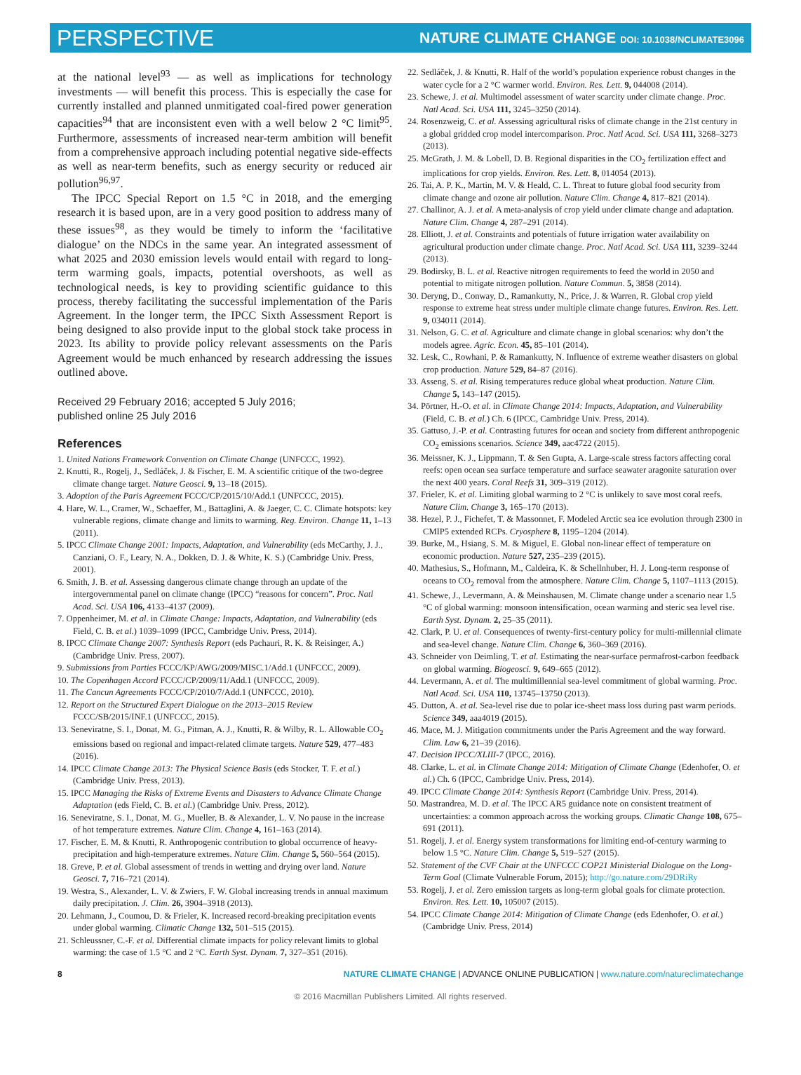PERSPECTIVE NATURE CLIMATE CHANGE DOI: 10.1038/NCLIMATE3096
at the national level<sup>93</sup> — as well as implications for technology investments — will benefit this process. This is especially the case for currently installed and planned unmitigated coal-fired power generation capacities<sup>94</sup> that are inconsistent even with a well below 2 °C limit<sup>95</sup>. Furthermore, assessments of increased near-term ambition will benefit from a comprehensive approach including potential negative side-effects as well as near-term benefits, such as energy security or reduced air pollution<sup>96,97</sup>.
The IPCC Special Report on 1.5 °C in 2018, and the emerging research it is based upon, are in a very good position to address many of these issues<sup>98</sup>, as they would be timely to inform the ‘facilitative dialogue’ on the NDCs in the same year. An integrated assessment of what 2025 and 2030 emission levels would entail with regard to long-term warming goals, impacts, potential overshoots, as well as technological needs, is key to providing scientific guidance to this process, thereby facilitating the successful implementation of the Paris Agreement. In the longer term, the IPCC Sixth Assessment Report is being designed to also provide input to the global stock take process in 2023. Its ability to provide policy relevant assessments on the Paris Agreement would be much enhanced by research addressing the issues outlined above.
Received 29 February 2016; accepted 5 July 2016;
published online 25 July 2016
References
1. United Nations Framework Convention on Climate Change (UNFCCC, 1992).
2. Knutti, R., Rogelj, J., Sedláček, J. & Fischer, E. M. A scientific critique of the two-degree climate change target. Nature Geosci. 9, 13–18 (2015).
3. Adoption of the Paris Agreement FCCC/CP/2015/10/Add.1 (UNFCCC, 2015).
4. Hare, W. L., Cramer, W., Schaeffer, M., Battaglini, A. & Jaeger, C. C. Climate hotspots: key vulnerable regions, climate change and limits to warming. Reg. Environ. Change 11, 1–13 (2011).
5. IPCC Climate Change 2001: Impacts, Adaptation, and Vulnerability (eds McCarthy, J. J., Canziani, O. F., Leary, N. A., Dokken, D. J. & White, K. S.) (Cambridge Univ. Press, 2001).
6. Smith, J. B. et al. Assessing dangerous climate change through an update of the intergovernmental panel on climate change (IPCC) “reasons for concern”. Proc. Natl Acad. Sci. USA 106, 4133–4137 (2009).
7. Oppenheimer, M. et al. in Climate Change: Impacts, Adaptation, and Vulnerability (eds Field, C. B. et al.) 1039–1099 (IPCC, Cambridge Univ. Press, 2014).
8. IPCC Climate Change 2007: Synthesis Report (eds Pachauri, R. K. & Reisinger, A.) (Cambridge Univ. Press, 2007).
9. Submissions from Parties FCCC/KP/AWG/2009/MISC.1/Add.1 (UNFCCC, 2009).
10. The Copenhagen Accord FCCC/CP/2009/11/Add.1 (UNFCCC, 2009).
11. The Cancun Agreements FCCC/CP/2010/7/Add.1 (UNFCCC, 2010).
12. Report on the Structured Expert Dialogue on the 2013–2015 Review FCCC/SB/2015/INF.1 (UNFCCC, 2015).
13. Seneviratne, S. I., Donat, M. G., Pitman, A. J., Knutti, R. & Wilby, R. L. Allowable CO<sub>2</sub> emissions based on regional and impact-related climate targets. Nature 529, 477–483 (2016).
14. IPCC Climate Change 2013: The Physical Science Basis (eds Stocker, T. F. et al.) (Cambridge Univ. Press, 2013).
15. IPCC Managing the Risks of Extreme Events and Disasters to Advance Climate Change Adaptation (eds Field, C. B. et al.) (Cambridge Univ. Press, 2012).
16. Seneviratne, S. I., Donat, M. G., Mueller, B. & Alexander, L. V. No pause in the increase of hot temperature extremes. Nature Clim. Change 4, 161–163 (2014).
17. Fischer, E. M. & Knutti, R. Anthropogenic contribution to global occurrence of heavy-precipitation and high-temperature extremes. Nature Clim. Change 5, 560–564 (2015).
18. Greve, P. et al. Global assessment of trends in wetting and drying over land. Nature Geosci. 7, 716–721 (2014).
19. Westra, S., Alexander, L. V. & Zwiers, F. W. Global increasing trends in annual maximum daily precipitation. J. Clim. 26, 3904–3918 (2013).
20. Lehmann, J., Coumou, D. & Frieler, K. Increased record-breaking precipitation events under global warming. Climatic Change 132, 501–515 (2015).
21. Schleussner, C.-F. et al. Differential climate impacts for policy relevant limits to global warming: the case of 1.5 °C and 2 °C. Earth Syst. Dynam. 7, 327–351 (2016).
22. Sedláček, J. & Knutti, R. Half of the world’s population experience robust changes in the water cycle for a 2 °C warmer world. Environ. Res. Lett. 9, 044008 (2014).
23. Schewe, J. et al. Multimodel assessment of water scarcity under climate change. Proc. Natl Acad. Sci. USA 111, 3245–3250 (2014).
24. Rosenzweig, C. et al. Assessing agricultural risks of climate change in the 21st century in a global gridded crop model intercomparison. Proc. Natl Acad. Sci. USA 111, 3268–3273 (2013).
25. McGrath, J. M. & Lobell, D. B. Regional disparities in the CO<sub>2</sub> fertilization effect and implications for crop yields. Environ. Res. Lett. 8, 014054 (2013).
26. Tai, A. P. K., Martin, M. V. & Heald, C. L. Threat to future global food security from climate change and ozone air pollution. Nature Clim. Change 4, 817–821 (2014).
27. Challinor, A. J. et al. A meta-analysis of crop yield under climate change and adaptation. Nature Clim. Change 4, 287–291 (2014).
28. Elliott, J. et al. Constraints and potentials of future irrigation water availability on agricultural production under climate change. Proc. Natl Acad. Sci. USA 111, 3239–3244 (2013).
29. Bodirsky, B. L. et al. Reactive nitrogen requirements to feed the world in 2050 and potential to mitigate nitrogen pollution. Nature Commun. 5, 3858 (2014).
30. Deryng, D., Conway, D., Ramankutty, N., Price, J. & Warren, R. Global crop yield response to extreme heat stress under multiple climate change futures. Environ. Res. Lett. 9, 034011 (2014).
31. Nelson, G. C. et al. Agriculture and climate change in global scenarios: why don’t the models agree. Agric. Econ. 45, 85–101 (2014).
32. Lesk, C., Rowhani, P. & Ramankutty, N. Influence of extreme weather disasters on global crop production. Nature 529, 84–87 (2016).
33. Asseng, S. et al. Rising temperatures reduce global wheat production. Nature Clim. Change 5, 143–147 (2015).
34. Pörtner, H.-O. et al. in Climate Change 2014: Impacts, Adaptation, and Vulnerability (Field, C. B. et al.) Ch. 6 (IPCC, Cambridge Univ. Press, 2014).
35. Gattuso, J.-P. et al. Contrasting futures for ocean and society from different anthropogenic CO<sub>2</sub> emissions scenarios. Science 349, aac4722 (2015).
36. Meissner, K. J., Lippmann, T. & Sen Gupta, A. Large-scale stress factors affecting coral reefs: open ocean sea surface temperature and surface seawater aragonite saturation over the next 400 years. Coral Reefs 31, 309–319 (2012).
37. Frieler, K. et al. Limiting global warming to 2 °C is unlikely to save most coral reefs. Nature Clim. Change 3, 165–170 (2013).
38. Hezel, P. J., Fichefet, T. & Massonnet, F. Modeled Arctic sea ice evolution through 2300 in CMIP5 extended RCPs. Cryosphere 8, 1195–1204 (2014).
39. Burke, M., Hsiang, S. M. & Miguel, E. Global non-linear effect of temperature on economic production. Nature 527, 235–239 (2015).
40. Mathesius, S., Hofmann, M., Caldeira, K. & Schellnhuber, H. J. Long-term response of oceans to CO<sub>2</sub> removal from the atmosphere. Nature Clim. Change 5, 1107–1113 (2015).
41. Schewe, J., Levermann, A. & Meinshausen, M. Climate change under a scenario near 1.5 °C of global warming: monsoon intensification, ocean warming and steric sea level rise. Earth Syst. Dynam. 2, 25–35 (2011).
42. Clark, P. U. et al. Consequences of twenty-first-century policy for multi-millennial climate and sea-level change. Nature Clim. Change 6, 360–369 (2016).
43. Schneider von Deimling, T. et al. Estimating the near-surface permafrost-carbon feedback on global warming. Biogeosci. 9, 649–665 (2012).
44. Levermann, A. et al. The multimillennial sea-level commitment of global warming. Proc. Natl Acad. Sci. USA 110, 13745–13750 (2013).
45. Dutton, A. et al. Sea-level rise due to polar ice-sheet mass loss during past warm periods. Science 349, aaa4019 (2015).
46. Mace, M. J. Mitigation commitments under the Paris Agreement and the way forward. Clim. Law 6, 21–39 (2016).
47. Decision IPCC/XLIII-7 (IPCC, 2016).
48. Clarke, L. et al. in Climate Change 2014: Mitigation of Climate Change (Edenhofer, O. et al.) Ch. 6 (IPCC, Cambridge Univ. Press, 2014).
49. IPCC Climate Change 2014: Synthesis Report (Cambridge Univ. Press, 2014).
50. Mastrandrea, M. D. et al. The IPCC AR5 guidance note on consistent treatment of uncertainties: a common approach across the working groups. Climatic Change 108, 675–691 (2011).
51. Rogelj, J. et al. Energy system transformations for limiting end-of-century warming to below 1.5 °C. Nature Clim. Change 5, 519–527 (2015).
52. Statement of the CVF Chair at the UNFCCC COP21 Ministerial Dialogue on the Long-Term Goal (Climate Vulnerable Forum, 2015); http://go.nature.com/29DRiRy
53. Rogelj, J. et al. Zero emission targets as long-term global goals for climate protection. Environ. Res. Lett. 10, 105007 (2015).
54. IPCC Climate Change 2014: Mitigation of Climate Change (eds Edenhofer, O. et al.) (Cambridge Univ. Press, 2014)
8 NATURE CLIMATE CHANGE | ADVANCE ONLINE PUBLICATION | www.nature.com/natureclimatechange
© 2016 Macmillan Publishers Limited. All rights reserved.